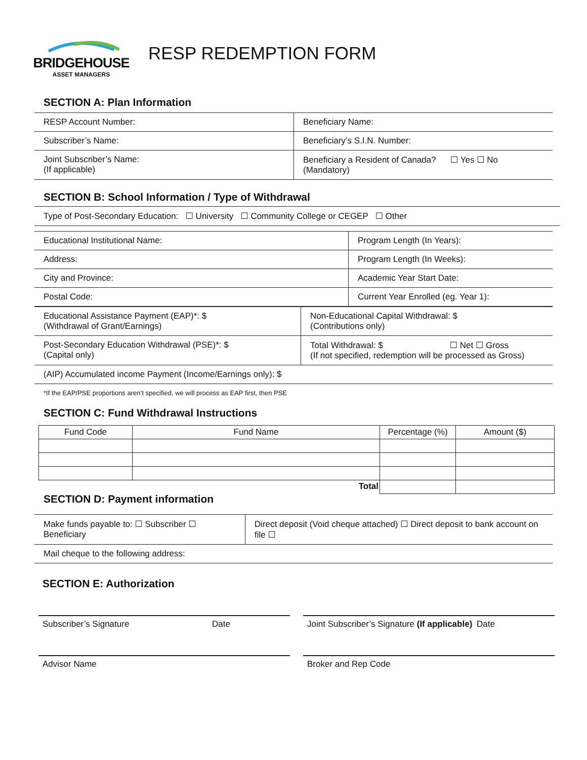BRIDGEHOUSE
ASSET MANAGERS
RESP REDEMPTION FORM
SECTION A: Plan Information
| RESP Account Number: | Beneficiary Name: |
| Subscriber’s Name: | Beneficiary’s S.I.N. Number: |
| Joint Subscriber’s Name: (If applicable) | Beneficiary a Resident of Canada? ☐ Yes ☐ No (Mandatory) |
SECTION B: School Information / Type of Withdrawal
| Type of Post-Secondary Education: ☐ University ☐ Community College or CEGEP ☐ Other |
| Educational Institutional Name: | Program Length (In Years): |
| Address: | Program Length (In Weeks): |
| City and Province: | Academic Year Start Date: |
| Postal Code: | Current Year Enrolled (eg. Year 1): |
| Educational Assistance Payment (EAP)*: $ (Withdrawal of Grant/Earnings) | Non-Educational Capital Withdrawal: $ (Contributions only) |
| Post-Secondary Education Withdrawal (PSE)*: $ (Capital only) | Total Withdrawal: $ ☐ Net ☐ Gross (If not specified, redemption will be processed as Gross) |
| (AIP) Accumulated income Payment (Income/Earnings only): $ | |
*If the EAP/PSE proportions aren’t specified, we will process as EAP first, then PSE
SECTION C: Fund Withdrawal Instructions
| Fund Code | Fund Name | Percentage (%) | Amount ($) |
| --- | --- | --- | --- |
| | Total | | |
SECTION D: Payment information
| Make funds payable to: ☐ Subscriber ☐ Beneficiary | Direct deposit (Void cheque attached) ☐ Direct deposit to bank account on file ☐ |
| Mail cheque to the following address: | |
SECTION E: Authorization
Subscriber’s Signature Date Joint Subscriber’s Signature (If applicable) Date
Advisor Name Broker and Rep Code